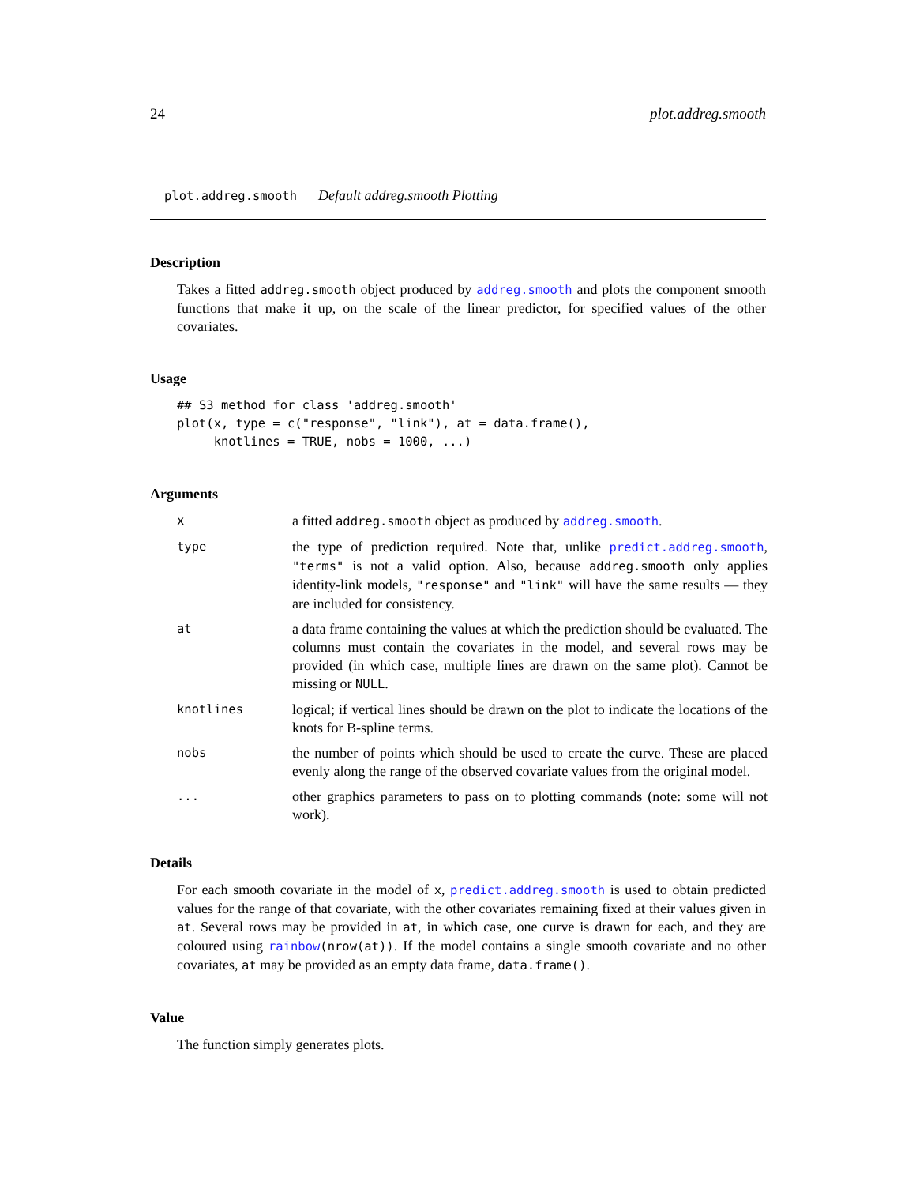24 plot.addreg.smooth
plot.addreg.smooth Default addreg.smooth Plotting
Description
Takes a fitted addreg.smooth object produced by addreg.smooth and plots the component smooth functions that make it up, on the scale of the linear predictor, for specified values of the other covariates.
Usage
## S3 method for class 'addreg.smooth'
plot(x, type = c("response", "link"), at = data.frame(),
     knotlines = TRUE, nobs = 1000, ...)
Arguments
| x | a fitted addreg.smooth object as produced by addreg.smooth . |
| type | the type of prediction required. Note that, unlike predict.addreg.smooth , "terms" is not a valid option. Also, because addreg.smooth only applies identity-link models, "response" and "link" will have the same results — they are included for consistency. |
| at | a data frame containing the values at which the prediction should be evaluated. The columns must contain the covariates in the model, and several rows may be provided (in which case, multiple lines are drawn on the same plot). Cannot be missing or NULL . |
| knotlines | logical; if vertical lines should be drawn on the plot to indicate the locations of the knots for B-spline terms. |
| nobs | the number of points which should be used to create the curve. These are placed evenly along the range of the observed covariate values from the original model. |
| ... | other graphics parameters to pass on to plotting commands (note: some will not work). |
Details
For each smooth covariate in the model of x, predict.addreg.smooth is used to obtain predicted values for the range of that covariate, with the other covariates remaining fixed at their values given in at. Several rows may be provided in at, in which case, one curve is drawn for each, and they are coloured using rainbow(nrow(at)). If the model contains a single smooth covariate and no other covariates, at may be provided as an empty data frame, data.frame().
Value
The function simply generates plots.